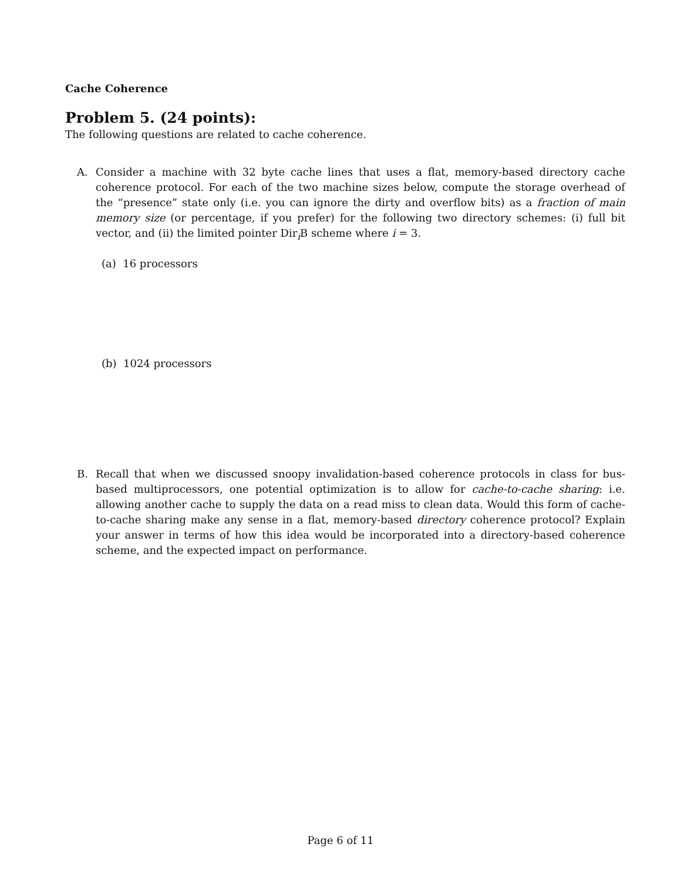Cache Coherence
Problem 5. (24 points):
The following questions are related to cache coherence.
A. Consider a machine with 32 byte cache lines that uses a flat, memory-based directory cache coherence protocol. For each of the two machine sizes below, compute the storage overhead of the “presence” state only (i.e. you can ignore the dirty and overflow bits) as a fraction of main memory size (or percentage, if you prefer) for the following two directory schemes: (i) full bit vector, and (ii) the limited pointer Dir<sub>i</sub>B scheme where i = 3.
(a) 16 processors
(b) 1024 processors
B. Recall that when we discussed snoopy invalidation-based coherence protocols in class for bus-based multiprocessors, one potential optimization is to allow for cache-to-cache sharing: i.e. allowing another cache to supply the data on a read miss to clean data. Would this form of cache-to-cache sharing make any sense in a flat, memory-based directory coherence protocol? Explain your answer in terms of how this idea would be incorporated into a directory-based coherence scheme, and the expected impact on performance.
Page 6 of 11